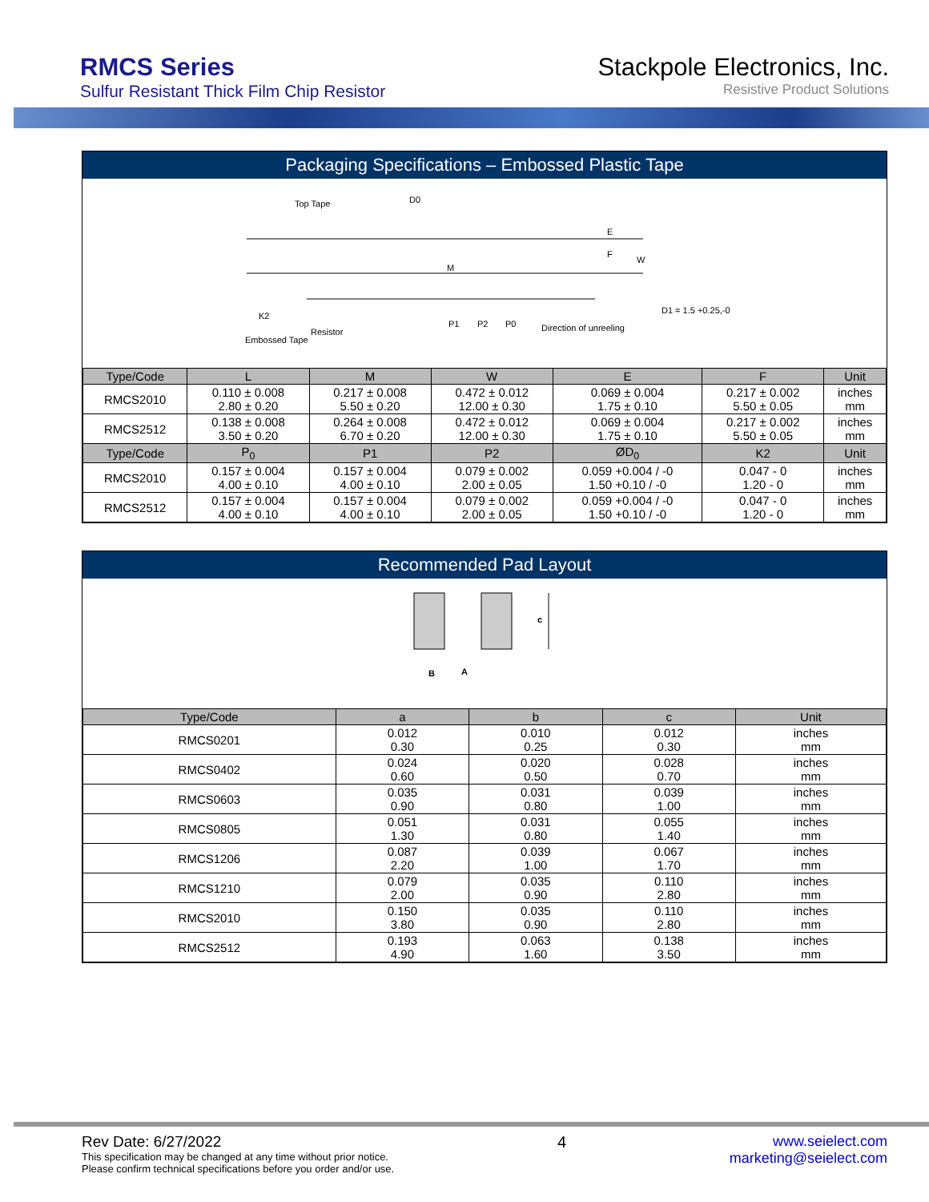RMCS Series
Sulfur Resistant Thick Film Chip Resistor
Stackpole Electronics, Inc.
Resistive Product Solutions
Packaging Specifications – Embossed Plastic Tape
Top Tape
D0
E
F
W
M
D1 = 1.5 +0.25,-0
K2
Resistor
Embossed Tape
P1
P2
P0
Direction of unreeling
| Type/Code | L | M | W | E | F | Unit |
| --- | --- | --- | --- | --- | --- | --- |
| RMCS2010 | 0.110 ± 0.008 2.80 ± 0.20 | 0.217 ± 0.008 5.50 ± 0.20 | 0.472 ± 0.012 12.00 ± 0.30 | 0.069 ± 0.004 1.75 ± 0.10 | 0.217 ± 0.002 5.50 ± 0.05 | inches mm |
| RMCS2512 | 0.138 ± 0.008 3.50 ± 0.20 | 0.264 ± 0.008 6.70 ± 0.20 | 0.472 ± 0.012 12.00 ± 0.30 | 0.069 ± 0.004 1.75 ± 0.10 | 0.217 ± 0.002 5.50 ± 0.05 | inches mm |
| Type/Code | P<sub>0</sub> | P1 | P2 | ØD<sub>0</sub> | K2 | Unit |
| RMCS2010 | 0.157 ± 0.004 4.00 ± 0.10 | 0.157 ± 0.004 4.00 ± 0.10 | 0.079 ± 0.002 2.00 ± 0.05 | 0.059 +0.004 / -0 1.50 +0.10 / -0 | 0.047 - 0 1.20 - 0 | inches mm |
| RMCS2512 | 0.157 ± 0.004 4.00 ± 0.10 | 0.157 ± 0.004 4.00 ± 0.10 | 0.079 ± 0.002 2.00 ± 0.05 | 0.059 +0.004 / -0 1.50 +0.10 / -0 | 0.047 - 0 1.20 - 0 | inches mm |
Recommended Pad Layout
c
B
A
| Type/Code | a | b | c | Unit |
| --- | --- | --- | --- | --- |
| RMCS0201 | 0.012 0.30 | 0.010 0.25 | 0.012 0.30 | inches mm |
| RMCS0402 | 0.024 0.60 | 0.020 0.50 | 0.028 0.70 | inches mm |
| RMCS0603 | 0.035 0.90 | 0.031 0.80 | 0.039 1.00 | inches mm |
| RMCS0805 | 0.051 1.30 | 0.031 0.80 | 0.055 1.40 | inches mm |
| RMCS1206 | 0.087 2.20 | 0.039 1.00 | 0.067 1.70 | inches mm |
| RMCS1210 | 0.079 2.00 | 0.035 0.90 | 0.110 2.80 | inches mm |
| RMCS2010 | 0.150 3.80 | 0.035 0.90 | 0.110 2.80 | inches mm |
| RMCS2512 | 0.193 4.90 | 0.063 1.60 | 0.138 3.50 | inches mm |
Rev Date: 6/27/2022
This specification may be changed at any time without prior notice.
Please confirm technical specifications before you order and/or use.
4 www.seielect.com
marketing@seielect.com